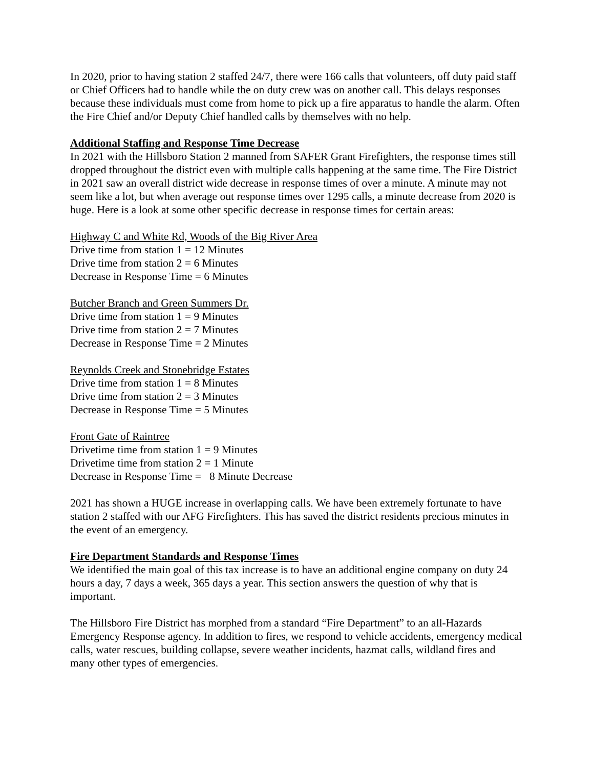In 2020, prior to having station 2 staffed 24/7, there were 166 calls that volunteers, off duty paid staff or Chief Officers had to handle while the on duty crew was on another call. This delays responses because these individuals must come from home to pick up a fire apparatus to handle the alarm. Often the Fire Chief and/or Deputy Chief handled calls by themselves with no help.
Additional Staffing and Response Time Decrease
In 2021 with the Hillsboro Station 2 manned from SAFER Grant Firefighters, the response times still dropped throughout the district even with multiple calls happening at the same time. The Fire District in 2021 saw an overall district wide decrease in response times of over a minute. A minute may not seem like a lot, but when average out response times over 1295 calls, a minute decrease from 2020 is huge. Here is a look at some other specific decrease in response times for certain areas:
Highway C and White Rd, Woods of the Big River Area
Drive time from station 1 = 12 Minutes
Drive time from station 2 = 6 Minutes
Decrease in Response Time = 6 Minutes
Butcher Branch and Green Summers Dr.
Drive time from station 1 = 9 Minutes
Drive time from station 2 = 7 Minutes
Decrease in Response Time = 2 Minutes
Reynolds Creek and Stonebridge Estates
Drive time from station 1 = 8 Minutes
Drive time from station 2 = 3 Minutes
Decrease in Response Time = 5 Minutes
Front Gate of Raintree
Drivetime time from station 1 = 9 Minutes
Drivetime time from station 2 = 1 Minute
Decrease in Response Time = 8 Minute Decrease
2021 has shown a HUGE increase in overlapping calls. We have been extremely fortunate to have station 2 staffed with our AFG Firefighters. This has saved the district residents precious minutes in the event of an emergency.
Fire Department Standards and Response Times
We identified the main goal of this tax increase is to have an additional engine company on duty 24 hours a day, 7 days a week, 365 days a year. This section answers the question of why that is important.
The Hillsboro Fire District has morphed from a standard “Fire Department” to an all-Hazards Emergency Response agency. In addition to fires, we respond to vehicle accidents, emergency medical calls, water rescues, building collapse, severe weather incidents, hazmat calls, wildland fires and many other types of emergencies.